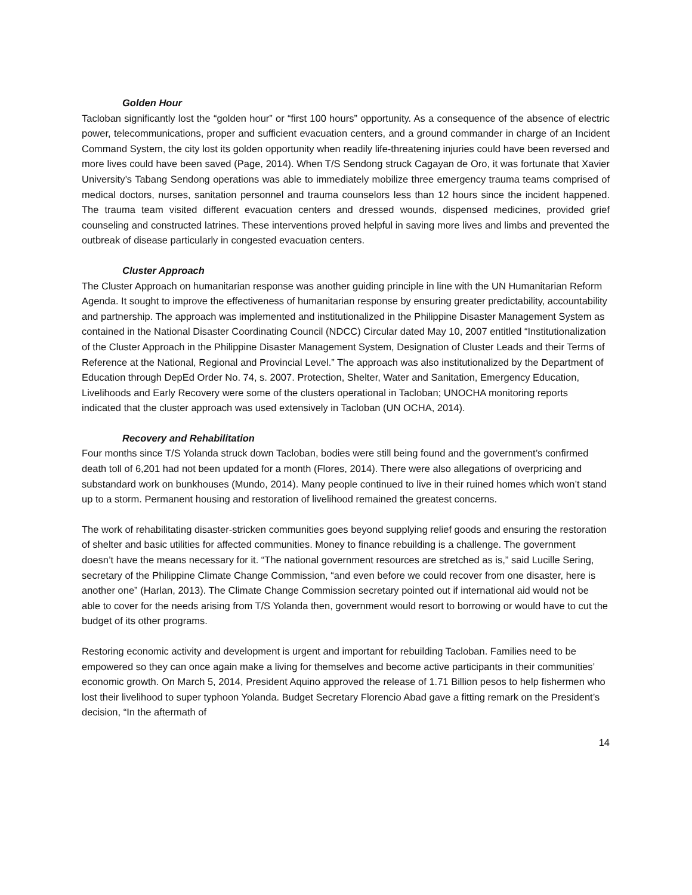Golden Hour
Tacloban significantly lost the “golden hour” or “first 100 hours” opportunity. As a consequence of the absence of electric power, telecommunications, proper and sufficient evacuation centers, and a ground commander in charge of an Incident Command System, the city lost its golden opportunity when readily life-threatening injuries could have been reversed and more lives could have been saved (Page, 2014). When T/S Sendong struck Cagayan de Oro, it was fortunate that Xavier University’s Tabang Sendong operations was able to immediately mobilize three emergency trauma teams comprised of medical doctors, nurses, sanitation personnel and trauma counselors less than 12 hours since the incident happened. The trauma team visited different evacuation centers and dressed wounds, dispensed medicines, provided grief counseling and constructed latrines. These interventions proved helpful in saving more lives and limbs and prevented the outbreak of disease particularly in congested evacuation centers.
Cluster Approach
The Cluster Approach on humanitarian response was another guiding principle in line with the UN Humanitarian Reform Agenda. It sought to improve the effectiveness of humanitarian response by ensuring greater predictability, accountability and partnership. The approach was implemented and institutionalized in the Philippine Disaster Management System as contained in the National Disaster Coordinating Council (NDCC) Circular dated May 10, 2007 entitled “Institutionalization of the Cluster Approach in the Philippine Disaster Management System, Designation of Cluster Leads and their Terms of Reference at the National, Regional and Provincial Level.” The approach was also institutionalized by the Department of Education through DepEd Order No. 74, s. 2007. Protection, Shelter, Water and Sanitation, Emergency Education, Livelihoods and Early Recovery were some of the clusters operational in Tacloban; UNOCHA monitoring reports indicated that the cluster approach was used extensively in Tacloban (UN OCHA, 2014).
Recovery and Rehabilitation
Four months since T/S Yolanda struck down Tacloban, bodies were still being found and the government’s confirmed death toll of 6,201 had not been updated for a month (Flores, 2014). There were also allegations of overpricing and substandard work on bunkhouses (Mundo, 2014). Many people continued to live in their ruined homes which won’t stand up to a storm. Permanent housing and restoration of livelihood remained the greatest concerns.
The work of rehabilitating disaster-stricken communities goes beyond supplying relief goods and ensuring the restoration of shelter and basic utilities for affected communities. Money to finance rebuilding is a challenge. The government doesn’t have the means necessary for it. “The national government resources are stretched as is,” said Lucille Sering, secretary of the Philippine Climate Change Commission, “and even before we could recover from one disaster, here is another one” (Harlan, 2013). The Climate Change Commission secretary pointed out if international aid would not be able to cover for the needs arising from T/S Yolanda then, government would resort to borrowing or would have to cut the budget of its other programs.
Restoring economic activity and development is urgent and important for rebuilding Tacloban. Families need to be empowered so they can once again make a living for themselves and become active participants in their communities’ economic growth. On March 5, 2014, President Aquino approved the release of 1.71 Billion pesos to help fishermen who lost their livelihood to super typhoon Yolanda. Budget Secretary Florencio Abad gave a fitting remark on the President’s decision, “In the aftermath of
14